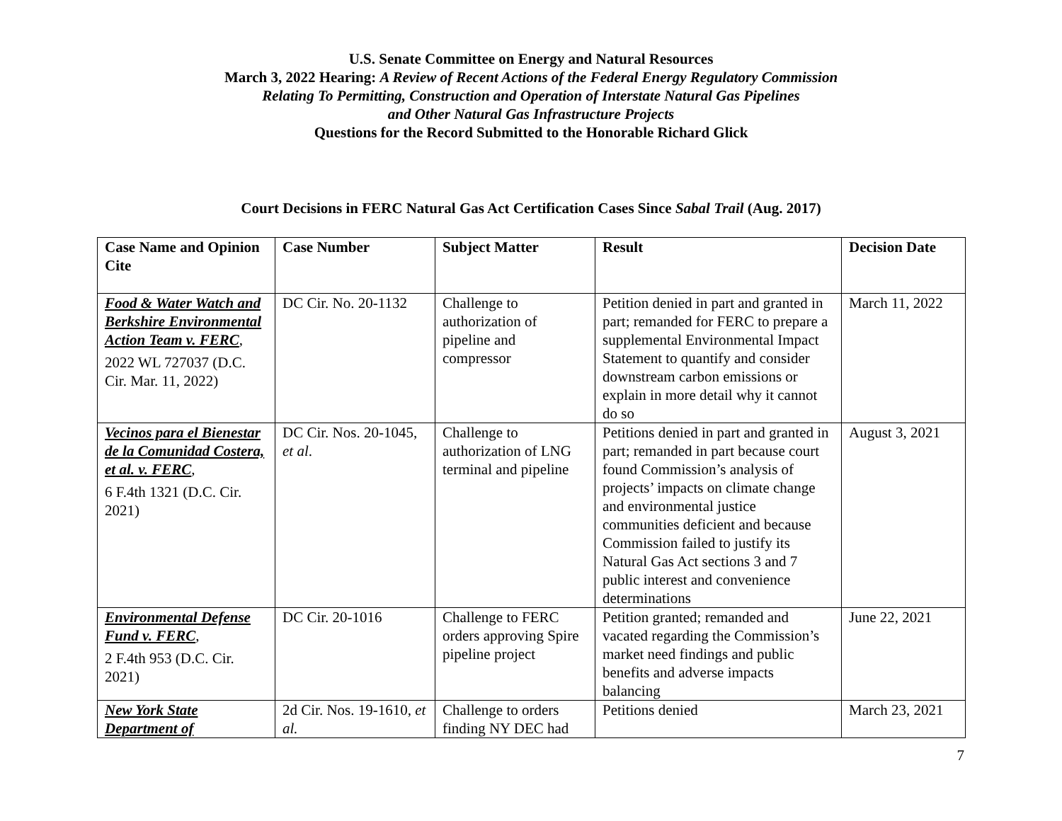U.S. Senate Committee on Energy and Natural Resources
March 3, 2022 Hearing: A Review of Recent Actions of the Federal Energy Regulatory Commission
Relating To Permitting, Construction and Operation of Interstate Natural Gas Pipelines
and Other Natural Gas Infrastructure Projects
Questions for the Record Submitted to the Honorable Richard Glick
Court Decisions in FERC Natural Gas Act Certification Cases Since Sabal Trail (Aug. 2017)
| Case Name and Opinion Cite | Case Number | Subject Matter | Result | Decision Date |
| --- | --- | --- | --- | --- |
| Food & Water Watch and Berkshire Environmental Action Team v. FERC , 2022 WL 727037 (D.C. Cir. Mar. 11, 2022) | DC Cir. No. 20-1132 | Challenge to authorization of pipeline and compressor | Petition denied in part and granted in part; remanded for FERC to prepare a supplemental Environmental Impact Statement to quantify and consider downstream carbon emissions or explain in more detail why it cannot do so | March 11, 2022 |
| Vecinos para el Bienestar de la Comunidad Costera, et al. v. FERC , 6 F.4th 1321 (D.C. Cir. 2021) | DC Cir. Nos. 20-1045, et al . | Challenge to authorization of LNG terminal and pipeline | Petitions denied in part and granted in part; remanded in part because court found Commission’s analysis of projects’ impacts on climate change and environmental justice communities deficient and because Commission failed to justify its Natural Gas Act sections 3 and 7 public interest and convenience determinations | August 3, 2021 |
| Environmental Defense Fund v. FERC , 2 F.4th 953 (D.C. Cir. 2021) | DC Cir. 20-1016 | Challenge to FERC orders approving Spire pipeline project | Petition granted; remanded and vacated regarding the Commission’s market need findings and public benefits and adverse impacts balancing | June 22, 2021 |
| New York State Department of | 2d Cir. Nos. 19-1610, et al. | Challenge to orders finding NY DEC had | Petitions denied | March 23, 2021 |
7